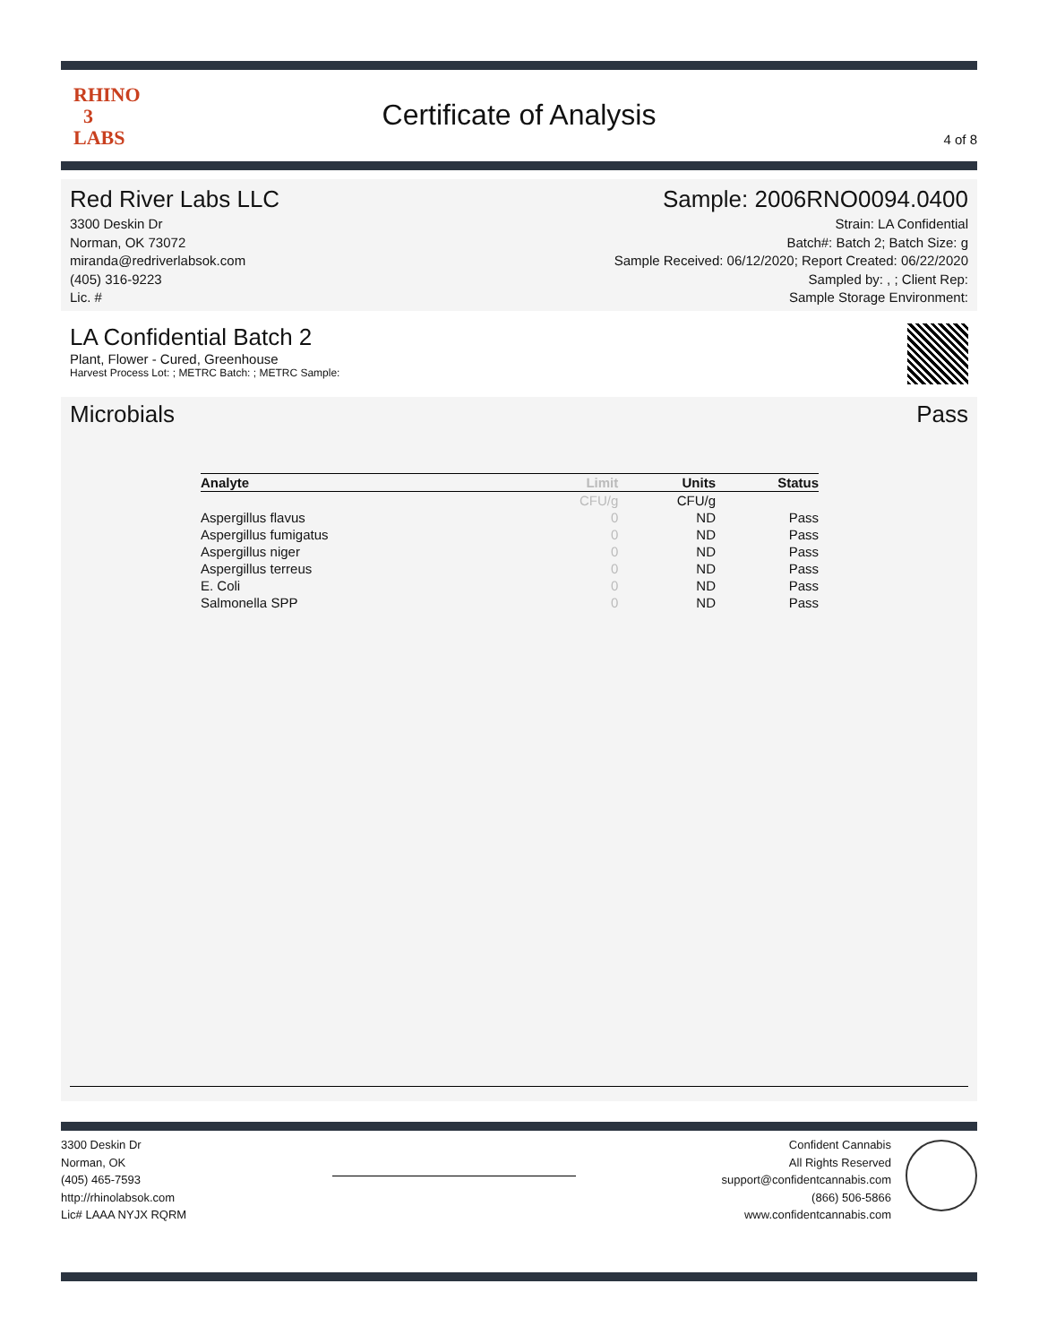RHINO
3
LABS
Certificate of Analysis
4 of 8
Red River Labs LLC
3300 Deskin Dr
Norman, OK 73072
miranda@redriverlabsok.com
(405) 316-9223
Lic. #
Sample: 2006RNO0094.0400
Strain: LA Confidential
Batch#: Batch 2; Batch Size: g
Sample Received: 06/12/2020; Report Created: 06/22/2020
Sampled by: , ; Client Rep:
Sample Storage Environment:
LA Confidential Batch 2
Plant, Flower - Cured, Greenhouse
Harvest Process Lot: ; METRC Batch: ; METRC Sample:
Microbials Pass
| Analyte | Limit | Units | Status |
| --- | --- | --- | --- |
| | CFU/g | CFU/g | |
| Aspergillus flavus | 0 | ND | Pass |
| Aspergillus fumigatus | 0 | ND | Pass |
| Aspergillus niger | 0 | ND | Pass |
| Aspergillus terreus | 0 | ND | Pass |
| E. Coli | 0 | ND | Pass |
| Salmonella SPP | 0 | ND | Pass |
3300 Deskin Dr
Norman, OK
(405) 465-7593
http://rhinolabsok.com
Lic# LAAA NYJX RQRM
Confident Cannabis
All Rights Reserved
support@confidentcannabis.com
(866) 506-5866
www.confidentcannabis.com